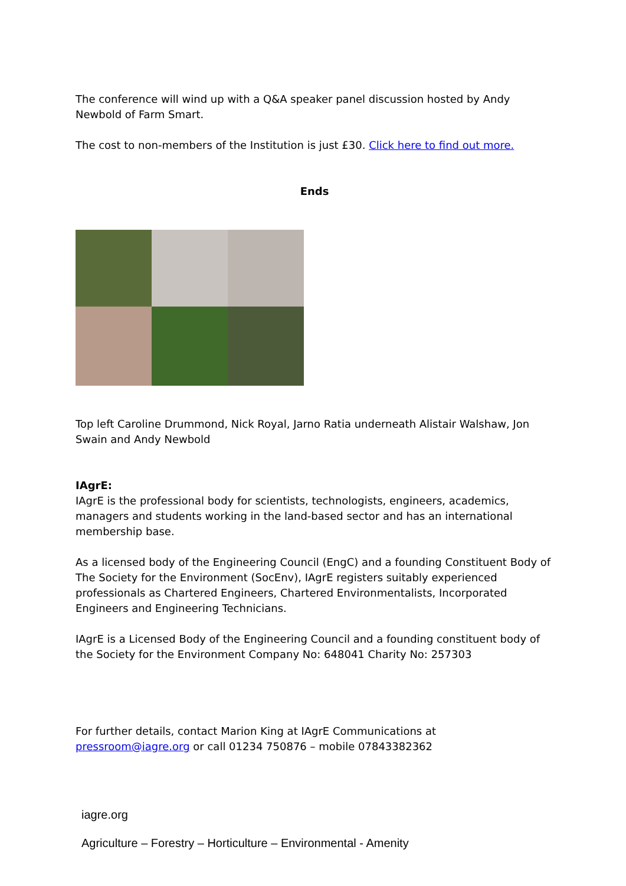The conference will wind up with a Q&A speaker panel discussion hosted by Andy Newbold of Farm Smart.
The cost to non-members of the Institution is just £30. Click here to find out more.
Ends
Top left Caroline Drummond, Nick Royal, Jarno Ratia underneath Alistair Walshaw, Jon Swain and Andy Newbold
IAgrE:
IAgrE is the professional body for scientists, technologists, engineers, academics, managers and students working in the land-based sector and has an international membership base.
As a licensed body of the Engineering Council (EngC) and a founding Constituent Body of The Society for the Environment (SocEnv), IAgrE registers suitably experienced professionals as Chartered Engineers, Chartered Environmentalists, Incorporated Engineers and Engineering Technicians.
IAgrE is a Licensed Body of the Engineering Council and a founding constituent body of the Society for the Environment Company No: 648041 Charity No: 257303
For further details, contact Marion King at IAgrE Communications at pressroom@iagre.org or call 01234 750876 – mobile 07843382362
iagre.org
Agriculture – Forestry – Horticulture – Environmental - Amenity